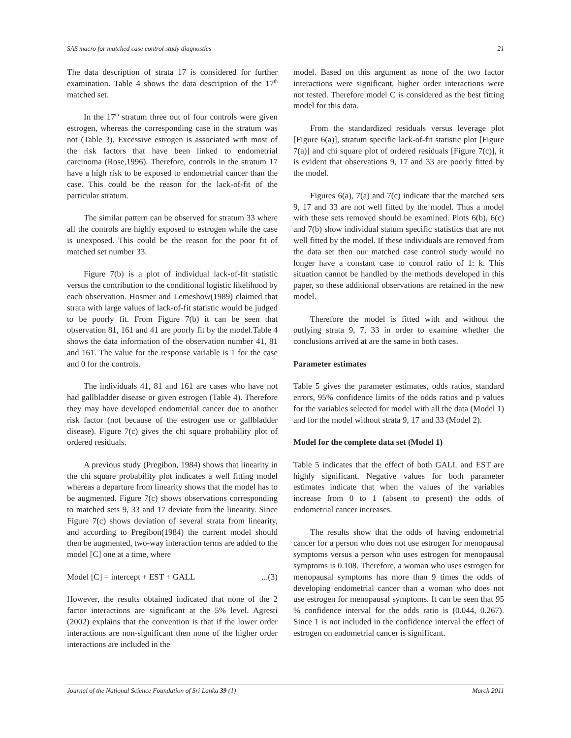SAS macro for matched case control study diagnostics 21
The data description of strata 17 is considered for further examination. Table 4 shows the data description of the 17<sup>th</sup> matched set.
In the 17<sup>th</sup> stratum three out of four controls were given estrogen, whereas the corresponding case in the stratum was not (Table 3). Excessive estrogen is associated with most of the risk factors that have been linked to endometrial carcinoma (Rose,1996). Therefore, controls in the stratum 17 have a high risk to be exposed to endometrial cancer than the case. This could be the reason for the lack-of-fit of the particular stratum.
The similar pattern can be observed for stratum 33 where all the controls are highly exposed to estrogen while the case is unexposed. This could be the reason for the poor fit of matched set number 33.
Figure 7(b) is a plot of individual lack-of-fit statistic versus the contribution to the conditional logistic likelihood by each observation. Hosmer and Lemeshow(1989) claimed that strata with large values of lack-of-fit statistic would be judged to be poorly fit. From Figure 7(b) it can be seen that observation 81, 161 and 41 are poorly fit by the model.Table 4 shows the data information of the observation number 41, 81 and 161. The value for the response variable is 1 for the case and 0 for the controls.
The individuals 41, 81 and 161 are cases who have not had gallbladder disease or given estrogen (Table 4). Therefore they may have developed endometrial cancer due to another risk factor (not because of the estrogen use or gallbladder disease). Figure 7(c) gives the chi square probability plot of ordered residuals.
A previous study (Pregibon, 1984) shows that linearity in the chi square probability plot indicates a well fitting model whereas a departure from linearity shows that the model has to be augmented. Figure 7(c) shows observations corresponding to matched sets 9, 33 and 17 deviate from the linearity. Since Figure 7(c) shows deviation of several strata from linearity, and according to Pregibon(1984) the current model should then be augmented, two-way interaction terms are added to the model [C] one at a time, where
Model [C] = intercept + EST + GALL...(3)
However, the results obtained indicated that none of the 2 factor interactions are significant at the 5% level. Agresti (2002) explains that the convention is that if the lower order interactions are non-significant then none of the higher order interactions are included in the
model. Based on this argument as none of the two factor interactions were significant, higher order interactions were not tested. Therefore model C is considered as the best fitting model for this data.
From the standardized residuals versus leverage plot [Figure 6(a)], stratum specific lack-of-fit statistic plot [Figure 7(a)] and chi square plot of ordered residuals [Figure 7(c)], it is evident that observations 9, 17 and 33 are poorly fitted by the model.
Figures 6(a), 7(a) and 7(c) indicate that the matched sets 9, 17 and 33 are not well fitted by the model. Thus a model with these sets removed should be examined. Plots 6(b), 6(c) and 7(b) show individual statum specific statistics that are not well fitted by the model. If these individuals are removed from the data set then our matched case control study would no longer have a constant case to control ratio of 1: k. This situation cannot be handled by the methods developed in this paper, so these additional observations are retained in the new model.
Therefore the model is fitted with and without the outlying strata 9, 7, 33 in order to examine whether the conclusions arrived at are the same in both cases.
Parameter estimates
Table 5 gives the parameter estimates, odds ratios, standard errors, 95% confidence limits of the odds ratios and p values for the variables selected for model with all the data (Model 1) and for the model without strata 9, 17 and 33 (Model 2).
Model for the complete data set (Model 1)
Table 5 indicates that the effect of both GALL and EST are highly significant. Negative values for both parameter estimates indicate that when the values of the variables increase from 0 to 1 (absent to present) the odds of endometrial cancer increases.
The results show that the odds of having endometrial cancer for a person who does not use estrogen for menopausal symptoms versus a person who uses estrogen for menopausal symptoms is 0.108. Therefore, a woman who uses estrogen for menopausal symptoms has more than 9 times the odds of developing endometrial cancer than a woman who does not use estrogen for menopausal symptoms. It can be seen that 95 % confidence interval for the odds ratio is (0.044, 0.267). Since 1 is not included in the confidence interval the effect of estrogen on endometrial cancer is significant.
Journal of the National Science Foundation of Sri Lanka 39 (1) March 2011